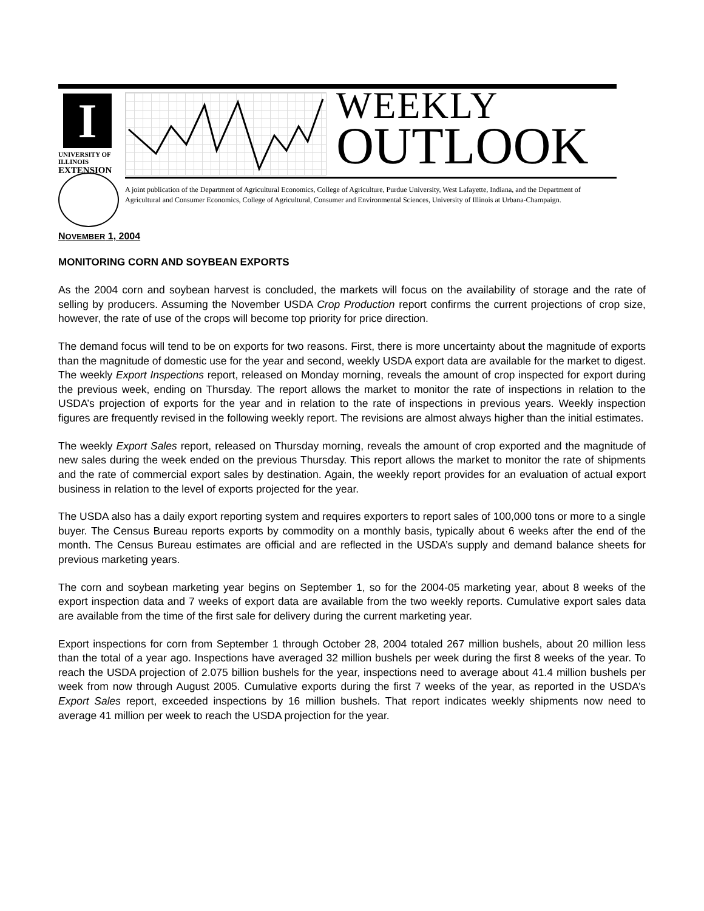I
UNIVERSITY OF ILLINOIS
EXTENSION
WEEKLY
OUTLOOK
A joint publication of the Department of Agricultural Economics, College of Agriculture, Purdue University, West Lafayette, Indiana, and the Department of Agricultural and Consumer Economics, College of Agricultural, Consumer and Environmental Sciences, University of Illinois at Urbana-Champaign.
NOVEMBER 1, 2004
MONITORING CORN AND SOYBEAN EXPORTS
As the 2004 corn and soybean harvest is concluded, the markets will focus on the availability of storage and the rate of selling by producers. Assuming the November USDA Crop Production report confirms the current projections of crop size, however, the rate of use of the crops will become top priority for price direction.
The demand focus will tend to be on exports for two reasons. First, there is more uncertainty about the magnitude of exports than the magnitude of domestic use for the year and second, weekly USDA export data are available for the market to digest. The weekly Export Inspections report, released on Monday morning, reveals the amount of crop inspected for export during the previous week, ending on Thursday. The report allows the market to monitor the rate of inspections in relation to the USDA’s projection of exports for the year and in relation to the rate of inspections in previous years. Weekly inspection figures are frequently revised in the following weekly report. The revisions are almost always higher than the initial estimates.
The weekly Export Sales report, released on Thursday morning, reveals the amount of crop exported and the magnitude of new sales during the week ended on the previous Thursday. This report allows the market to monitor the rate of shipments and the rate of commercial export sales by destination. Again, the weekly report provides for an evaluation of actual export business in relation to the level of exports projected for the year.
The USDA also has a daily export reporting system and requires exporters to report sales of 100,000 tons or more to a single buyer. The Census Bureau reports exports by commodity on a monthly basis, typically about 6 weeks after the end of the month. The Census Bureau estimates are official and are reflected in the USDA’s supply and demand balance sheets for previous marketing years.
The corn and soybean marketing year begins on September 1, so for the 2004-05 marketing year, about 8 weeks of the export inspection data and 7 weeks of export data are available from the two weekly reports. Cumulative export sales data are available from the time of the first sale for delivery during the current marketing year.
Export inspections for corn from September 1 through October 28, 2004 totaled 267 million bushels, about 20 million less than the total of a year ago. Inspections have averaged 32 million bushels per week during the first 8 weeks of the year. To reach the USDA projection of 2.075 billion bushels for the year, inspections need to average about 41.4 million bushels per week from now through August 2005. Cumulative exports during the first 7 weeks of the year, as reported in the USDA’s Export Sales report, exceeded inspections by 16 million bushels. That report indicates weekly shipments now need to average 41 million per week to reach the USDA projection for the year.